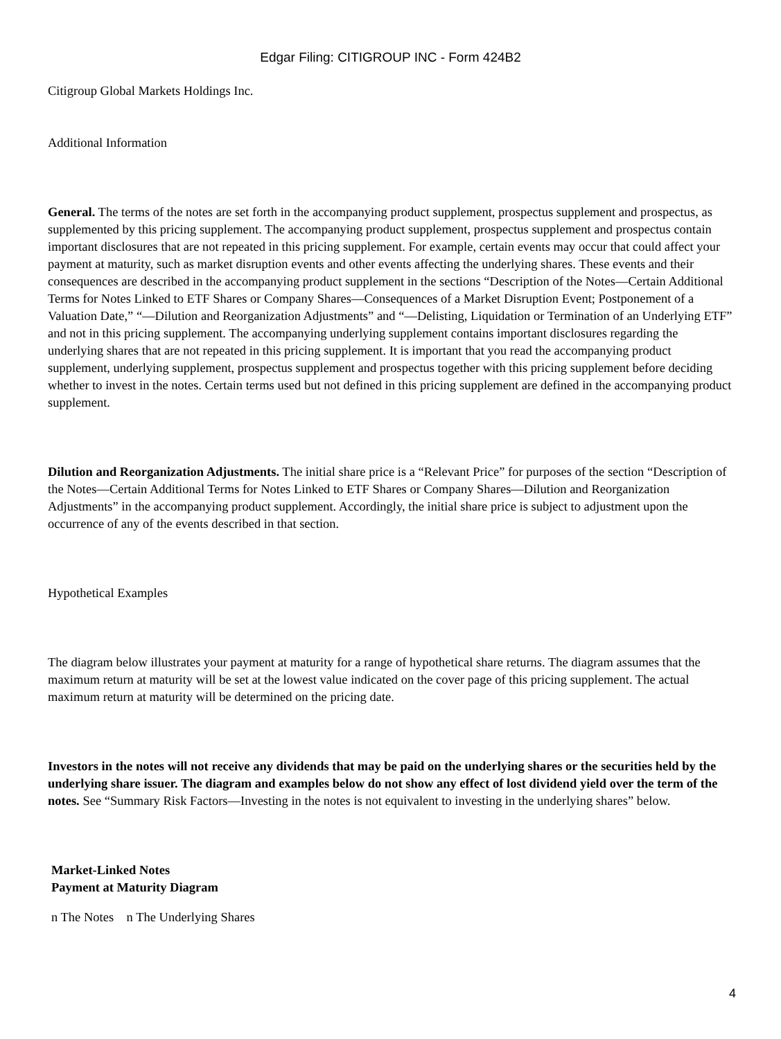Edgar Filing: CITIGROUP INC - Form 424B2
Citigroup Global Markets Holdings Inc.
Additional Information
General. The terms of the notes are set forth in the accompanying product supplement, prospectus supplement and prospectus, as supplemented by this pricing supplement. The accompanying product supplement, prospectus supplement and prospectus contain important disclosures that are not repeated in this pricing supplement. For example, certain events may occur that could affect your payment at maturity, such as market disruption events and other events affecting the underlying shares. These events and their consequences are described in the accompanying product supplement in the sections “Description of the Notes—Certain Additional Terms for Notes Linked to ETF Shares or Company Shares—Consequences of a Market Disruption Event; Postponement of a Valuation Date,” “—Dilution and Reorganization Adjustments” and “—Delisting, Liquidation or Termination of an Underlying ETF” and not in this pricing supplement. The accompanying underlying supplement contains important disclosures regarding the underlying shares that are not repeated in this pricing supplement. It is important that you read the accompanying product supplement, underlying supplement, prospectus supplement and prospectus together with this pricing supplement before deciding whether to invest in the notes. Certain terms used but not defined in this pricing supplement are defined in the accompanying product supplement.
Dilution and Reorganization Adjustments. The initial share price is a “Relevant Price” for purposes of the section “Description of the Notes—Certain Additional Terms for Notes Linked to ETF Shares or Company Shares—Dilution and Reorganization Adjustments” in the accompanying product supplement. Accordingly, the initial share price is subject to adjustment upon the occurrence of any of the events described in that section.
Hypothetical Examples
The diagram below illustrates your payment at maturity for a range of hypothetical share returns. The diagram assumes that the maximum return at maturity will be set at the lowest value indicated on the cover page of this pricing supplement. The actual maximum return at maturity will be determined on the pricing date.
Investors in the notes will not receive any dividends that may be paid on the underlying shares or the securities held by the underlying share issuer. The diagram and examples below do not show any effect of lost dividend yield over the term of the notes. See “Summary Risk Factors—Investing in the notes is not equivalent to investing in the underlying shares” below.
Market-Linked Notes
Payment at Maturity Diagram
n The Notes n The Underlying Shares
4